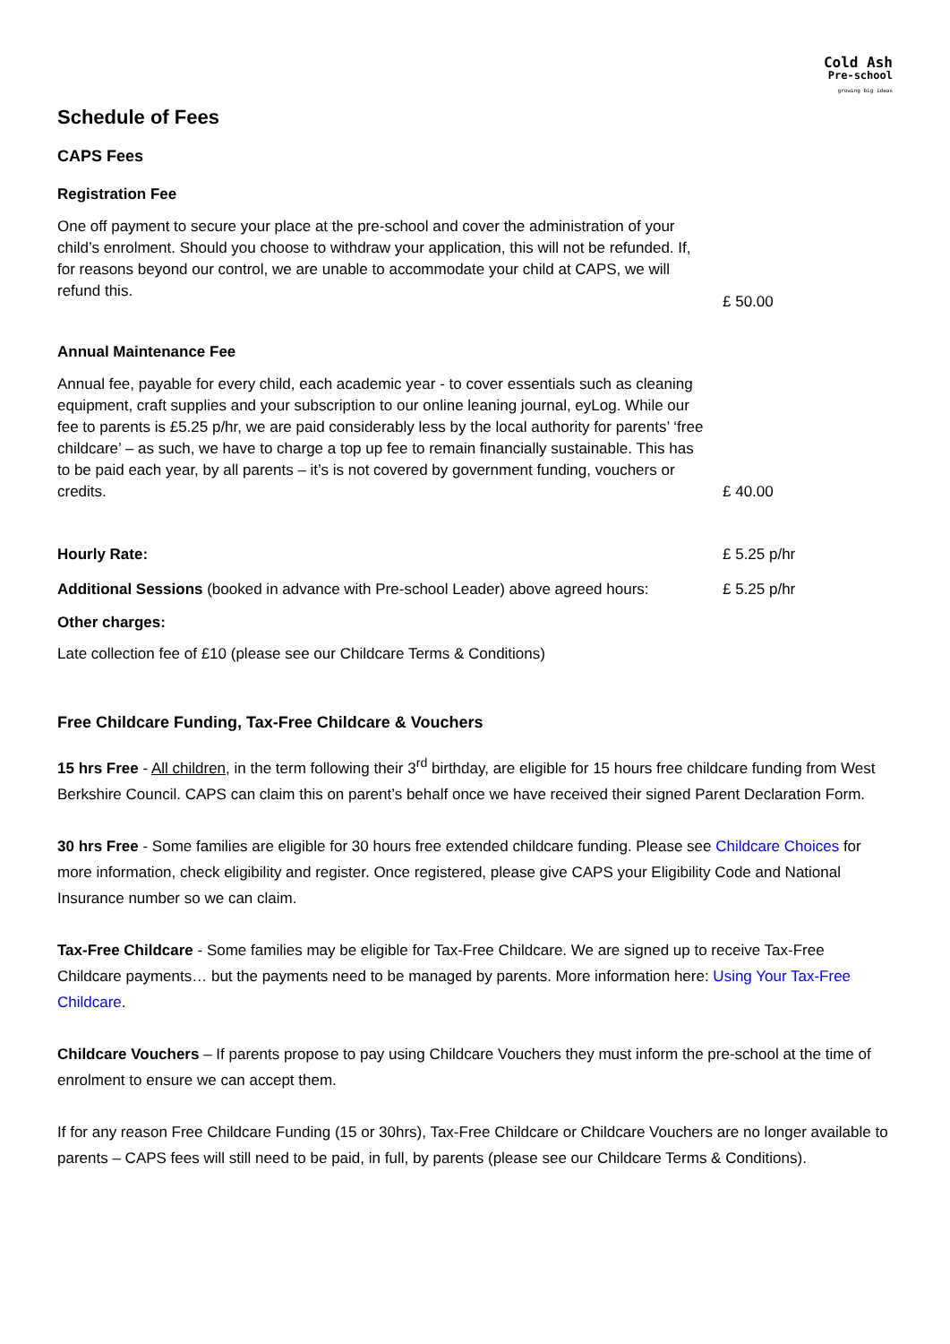Cold Ash
Pre-school
growing big ideas
Schedule of Fees
CAPS Fees
Registration Fee
One off payment to secure your place at the pre-school and cover the administration of your child’s enrolment. Should you choose to withdraw your application, this will not be refunded. If, for reasons beyond our control, we are unable to accommodate your child at CAPS, we will refund this.
£ 50.00
Annual Maintenance Fee
Annual fee, payable for every child, each academic year - to cover essentials such as cleaning equipment, craft supplies and your subscription to our online leaning journal, eyLog. While our fee to parents is £5.25 p/hr, we are paid considerably less by the local authority for parents’ ‘free childcare’ – as such, we have to charge a top up fee to remain financially sustainable. This has to be paid each year, by all parents – it’s is not covered by government funding, vouchers or credits.
£ 40.00
Hourly Rate: £ 5.25 p/hr
Additional Sessions (booked in advance with Pre-school Leader) above agreed hours:
£ 5.25 p/hr
Other charges:
Late collection fee of £10 (please see our Childcare Terms & Conditions)
Free Childcare Funding, Tax-Free Childcare & Vouchers
15 hrs Free - All children, in the term following their 3<sup>rd</sup> birthday, are eligible for 15 hours free childcare funding from West Berkshire Council. CAPS can claim this on parent’s behalf once we have received their signed Parent Declaration Form.
30 hrs Free - Some families are eligible for 30 hours free extended childcare funding. Please see Childcare Choices for more information, check eligibility and register. Once registered, please give CAPS your Eligibility Code and National Insurance number so we can claim.
Tax-Free Childcare - Some families may be eligible for Tax-Free Childcare. We are signed up to receive Tax-Free Childcare payments… but the payments need to be managed by parents. More information here: Using Your Tax-Free Childcare.
Childcare Vouchers – If parents propose to pay using Childcare Vouchers they must inform the pre-school at the time of enrolment to ensure we can accept them.
If for any reason Free Childcare Funding (15 or 30hrs), Tax-Free Childcare or Childcare Vouchers are no longer available to parents – CAPS fees will still need to be paid, in full, by parents (please see our Childcare Terms & Conditions).